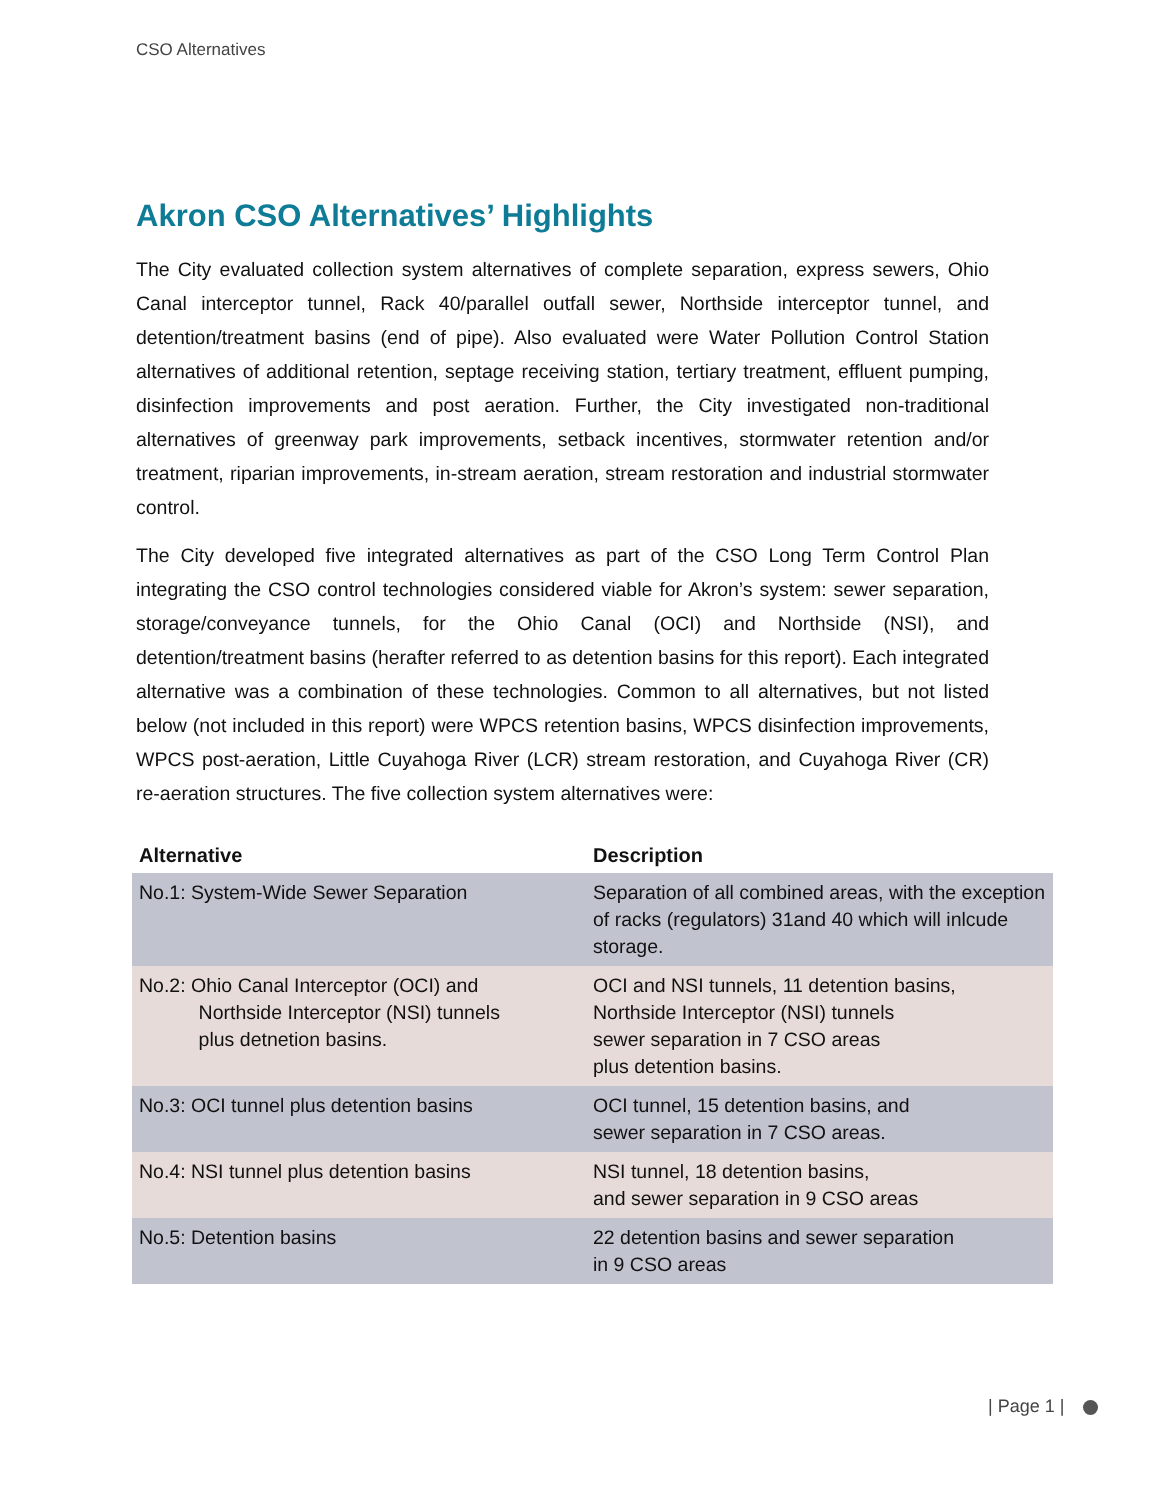CSO Alternatives
Akron CSO Alternatives’ Highlights
The City evaluated collection system alternatives of complete separation, express sewers, Ohio Canal interceptor tunnel, Rack 40/parallel outfall sewer, Northside interceptor tunnel, and detention/treatment basins (end of pipe). Also evaluated were Water Pollution Control Station alternatives of additional retention, septage receiving station, tertiary treatment, effluent pumping, disinfection improvements and post aeration. Further, the City investigated non-traditional alternatives of greenway park improvements, setback incentives, stormwater retention and/or treatment, riparian improvements, in-stream aeration, stream restoration and industrial stormwater control.
The City developed five integrated alternatives as part of the CSO Long Term Control Plan integrating the CSO control technologies considered viable for Akron’s system: sewer separation, storage/conveyance tunnels, for the Ohio Canal (OCI) and Northside (NSI), and detention/treatment basins (herafter referred to as detention basins for this report). Each integrated alternative was a combination of these technologies. Common to all alternatives, but not listed below (not included in this report) were WPCS retention basins, WPCS disinfection improvements, WPCS post-aeration, Little Cuyahoga River (LCR) stream restoration, and Cuyahoga River (CR) re-aeration structures. The five collection system alternatives were:
| Alternative | Description |
| --- | --- |
| No.1: System-Wide Sewer Separation | Separation of all combined areas, with the exception of racks (regulators) 31and 40 which will inlcude storage. |
| No.2: Ohio Canal Interceptor (OCI) and Northside Interceptor (NSI) tunnels plus detnetion basins. | OCI and NSI tunnels, 11 detention basins, Northside Interceptor (NSI) tunnels sewer separation in 7 CSO areas plus detention basins. |
| No.3: OCI tunnel plus detention basins | OCI tunnel, 15 detention basins, and sewer separation in 7 CSO areas. |
| No.4: NSI tunnel plus detention basins | NSI tunnel, 18 detention basins, and sewer separation in 9 CSO areas |
| No.5: Detention basins | 22 detention basins and sewer separation in 9 CSO areas |
| Page 1 |